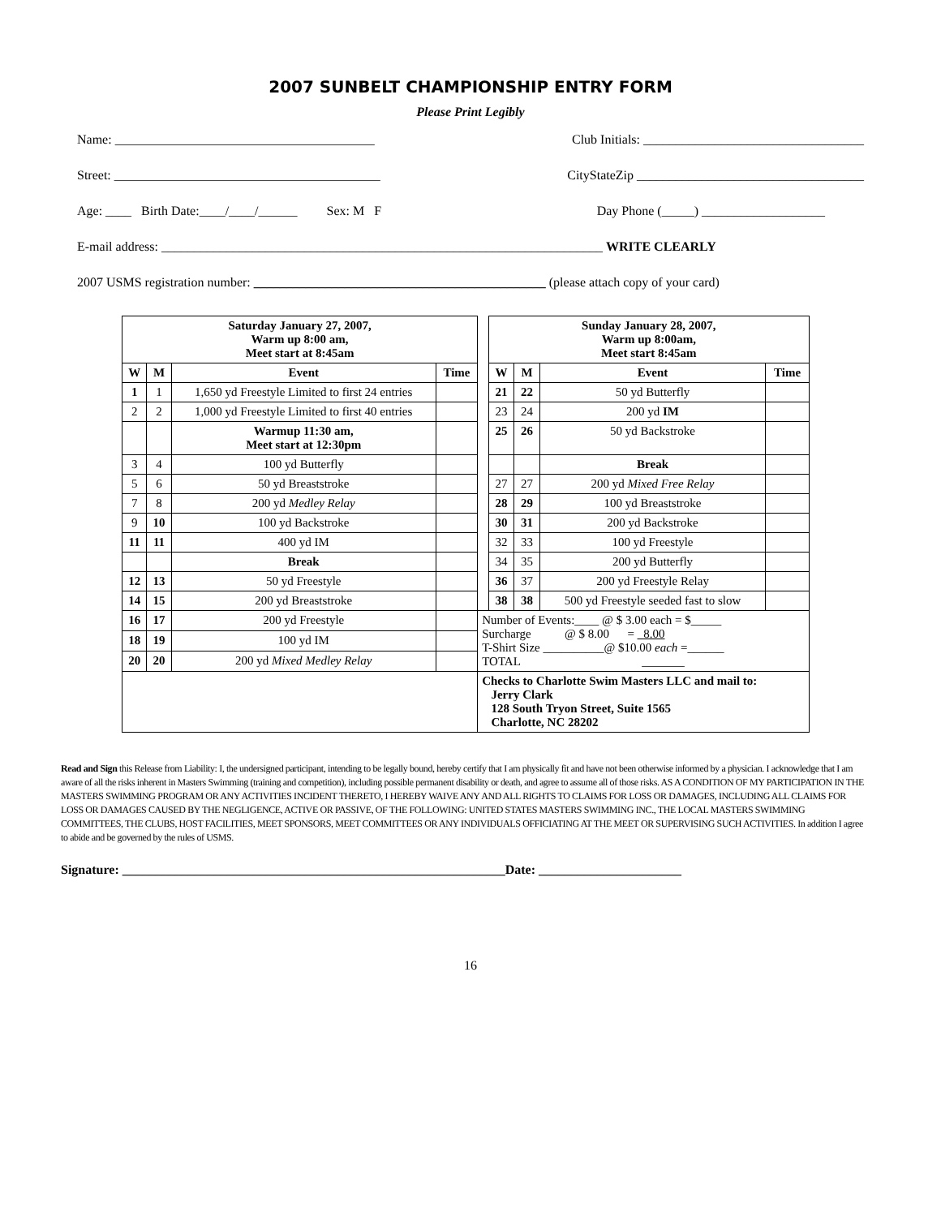2007 SUNBELT CHAMPIONSHIP ENTRY FORM
Please Print Legibly
Name: ________________________________________ Club Initials: __________________________________
Street: _________________________________________ CityStateZip ___________________________________
Age: ____ Birth Date:____/____/______ Sex: M F Day Phone (_____) ___________________
E-mail address: ____________________________________________________________________ WRITE CLEARLY
2007 USMS registration number: _____________________________________________ (please attach copy of your card)
| Saturday January 27, 2007, Warm up 8:00 am, Meet start at 8:45am | | | | | Sunday January 28, 2007, Warm up 8:00am, Meet start 8:45am | | | |
| W | M | Event | Time | | W | M | Event | Time |
| 1 | 1 | 1,650 yd Freestyle Limited to first 24 entries | | | 21 | 22 | 50 yd Butterfly | |
| 2 | 2 | 1,000 yd Freestyle Limited to first 40 entries | | | 23 | 24 | 200 yd IM | |
| | | Warmup 11:30 am, Meet start at 12:30pm | | | 25 | 26 | 50 yd Backstroke | |
| 3 | 4 | 100 yd Butterfly | | | | | Break | |
| 5 | 6 | 50 yd Breaststroke | | | 27 | 27 | 200 yd Mixed Free Relay | |
| 7 | 8 | 200 yd Medley Relay | | | 28 | 29 | 100 yd Breaststroke | |
| 9 | 10 | 100 yd Backstroke | | | 30 | 31 | 200 yd Backstroke | |
| 11 | 11 | 400 yd IM | | | 32 | 33 | 100 yd Freestyle | |
| | | Break | | | 34 | 35 | 200 yd Butterfly | |
| 12 | 13 | 50 yd Freestyle | | | 36 | 37 | 200 yd Freestyle Relay | |
| 14 | 15 | 200 yd Breaststroke | | | 38 | 38 | 500 yd Freestyle seeded fast to slow | |
| 16 | 17 | 200 yd Freestyle | | Number of Events:____ @ $ 3.00 each = $_____ Surcharge @ $ 8.00 = _8.00 T-Shirt Size __________@ $10.00 each =______ TOTAL _______ | | | | |
| 18 | 19 | 100 yd IM | | | | | | |
| 20 | 20 | 200 yd Mixed Medley Relay | | | | | | |
| | | | | Checks to Charlotte Swim Masters LLC and mail to: Jerry Clark 128 South Tryon Street, Suite 1565 Charlotte, NC 28202 | | | | |
Read and Sign this Release from Liability: I, the undersigned participant, intending to be legally bound, hereby certify that I am physically fit and have not been otherwise informed by a physician. I acknowledge that I am aware of all the risks inherent in Masters Swimming (training and competition), including possible permanent disability or death, and agree to assume all of those risks. AS A CONDITION OF MY PARTICIPATION IN THE MASTERS SWIMMING PROGRAM OR ANY ACTIVITIES INCIDENT THERETO, I HEREBY WAIVE ANY AND ALL RIGHTS TO CLAIMS FOR LOSS OR DAMAGES, INCLUDING ALL CLAIMS FOR LOSS OR DAMAGES CAUSED BY THE NEGLIGENCE, ACTIVE OR PASSIVE, OF THE FOLLOWING: UNITED STATES MASTERS SWIMMING INC., THE LOCAL MASTERS SWIMMING COMMITTEES, THE CLUBS, HOST FACILITIES, MEET SPONSORS, MEET COMMITTEES OR ANY INDIVIDUALS OFFICIATING AT THE MEET OR SUPERVISING SUCH ACTIVITIES. In addition I agree to abide and be governed by the rules of USMS.
Signature: ___________________________________________________________Date: ______________________
16